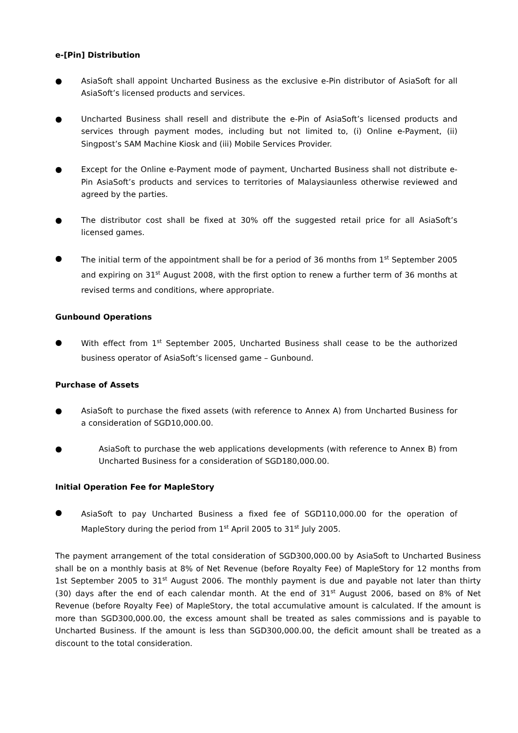e-[Pin] Distribution
● AsiaSoft shall appoint Uncharted Business as the exclusive e-Pin distributor of AsiaSoft for all AsiaSoft’s licensed products and services.
● Uncharted Business shall resell and distribute the e-Pin of AsiaSoft’s licensed products and services through payment modes, including but not limited to, (i) Online e-Payment, (ii) Singpost’s SAM Machine Kiosk and (iii) Mobile Services Provider.
● Except for the Online e-Payment mode of payment, Uncharted Business shall not distribute e-Pin AsiaSoft’s products and services to territories of Malaysiaunless otherwise reviewed and agreed by the parties.
● The distributor cost shall be fixed at 30% off the suggested retail price for all AsiaSoft’s licensed games.
●
The initial term of the appointment shall be for a period of 36 months from 1<sup>st</sup> September 2005 and expiring on 31<sup>st</sup> August 2008, with the first option to renew a further term of 36 months at revised terms and conditions, where appropriate.
Gunbound Operations
●
With effect from 1<sup>st</sup> September 2005, Uncharted Business shall cease to be the authorized business operator of AsiaSoft’s licensed game – Gunbound.
Purchase of Assets
● AsiaSoft to purchase the fixed assets (with reference to Annex A) from Uncharted Business for a consideration of SGD10,000.00.
● AsiaSoft to purchase the web applications developments (with reference to Annex B) from Uncharted Business for a consideration of SGD180,000.00.
Initial Operation Fee for MapleStory
●
AsiaSoft to pay Uncharted Business a fixed fee of SGD110,000.00 for the operation of MapleStory during the period from 1<sup>st</sup> April 2005 to 31<sup>st</sup> July 2005.
The payment arrangement of the total consideration of SGD300,000.00 by AsiaSoft to Uncharted Business shall be on a monthly basis at 8% of Net Revenue (before Royalty Fee) of MapleStory for 12 months from 1st September 2005 to 31<sup>st</sup> August 2006. The monthly payment is due and payable not later than thirty (30) days after the end of each calendar month. At the end of 31<sup>st</sup> August 2006, based on 8% of Net Revenue (before Royalty Fee) of MapleStory, the total accumulative amount is calculated. If the amount is more than SGD300,000.00, the excess amount shall be treated as sales commissions and is payable to Uncharted Business. If the amount is less than SGD300,000.00, the deficit amount shall be treated as a discount to the total consideration.